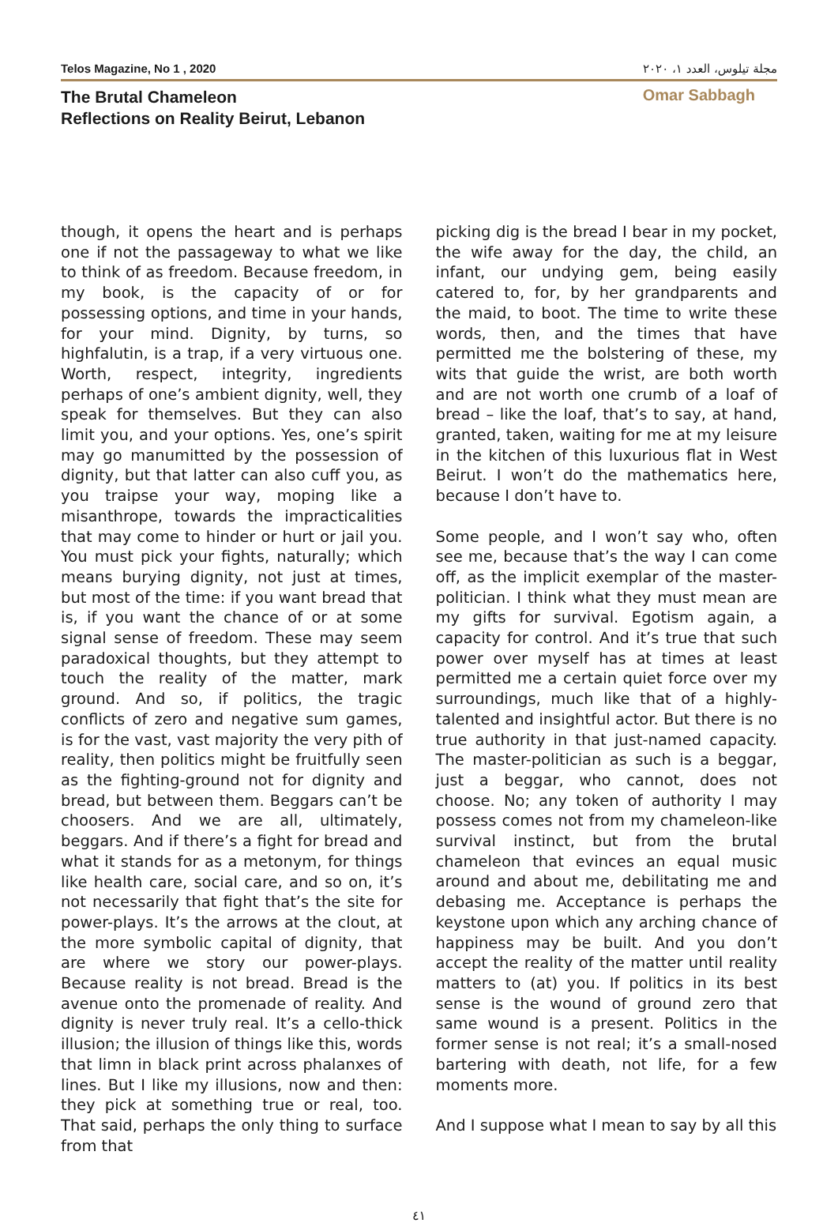Telos Magazine, No 1 , 2020 مجلة تيلوس، العدد ١، ٢٠٢٠
The Brutal Chameleon
Reflections on Reality Beirut, Lebanon
Omar Sabbagh
though, it opens the heart and is perhaps one if not the passageway to what we like to think of as freedom. Because freedom, in my book, is the capacity of or for possessing options, and time in your hands, for your mind. Dignity, by turns, so highfalutin, is a trap, if a very virtuous one. Worth, respect, integrity, ingredients perhaps of one’s ambient dignity, well, they speak for themselves. But they can also limit you, and your options. Yes, one’s spirit may go manumitted by the possession of dignity, but that latter can also cuff you, as you traipse your way, moping like a misanthrope, towards the impracticalities that may come to hinder or hurt or jail you. You must pick your fights, naturally; which means burying dignity, not just at times, but most of the time: if you want bread that is, if you want the chance of or at some signal sense of freedom. These may seem paradoxical thoughts, but they attempt to touch the reality of the matter, mark ground. And so, if politics, the tragic conflicts of zero and negative sum games, is for the vast, vast majority the very pith of reality, then politics might be fruitfully seen as the fighting-ground not for dignity and bread, but between them. Beggars can’t be choosers. And we are all, ultimately, beggars. And if there’s a fight for bread and what it stands for as a metonym, for things like health care, social care, and so on, it’s not necessarily that fight that’s the site for power-plays. It’s the arrows at the clout, at the more symbolic capital of dignity, that are where we story our power-plays. Because reality is not bread. Bread is the avenue onto the promenade of reality. And dignity is never truly real. It’s a cello-thick illusion; the illusion of things like this, words that limn in black print across phalanxes of lines. But I like my illusions, now and then: they pick at something true or real, too. That said, perhaps the only thing to surface from that
picking dig is the bread I bear in my pocket, the wife away for the day, the child, an infant, our undying gem, being easily catered to, for, by her grandparents and the maid, to boot. The time to write these words, then, and the times that have permitted me the bolstering of these, my wits that guide the wrist, are both worth and are not worth one crumb of a loaf of bread – like the loaf, that’s to say, at hand, granted, taken, waiting for me at my leisure in the kitchen of this luxurious flat in West Beirut. I won’t do the mathematics here, because I don’t have to.
Some people, and I won’t say who, often see me, because that’s the way I can come off, as the implicit exemplar of the master-politician. I think what they must mean are my gifts for survival. Egotism again, a capacity for control. And it’s true that such power over myself has at times at least permitted me a certain quiet force over my surroundings, much like that of a highly-talented and insightful actor. But there is no true authority in that just-named capacity. The master-politician as such is a beggar, just a beggar, who cannot, does not choose. No; any token of authority I may possess comes not from my chameleon-like survival instinct, but from the brutal chameleon that evinces an equal music around and about me, debilitating me and debasing me. Acceptance is perhaps the keystone upon which any arching chance of happiness may be built. And you don’t accept the reality of the matter until reality matters to (at) you. If politics in its best sense is the wound of ground zero that same wound is a present. Politics in the former sense is not real; it’s a small-nosed bartering with death, not life, for a few moments more.
And I suppose what I mean to say by all this
٤١